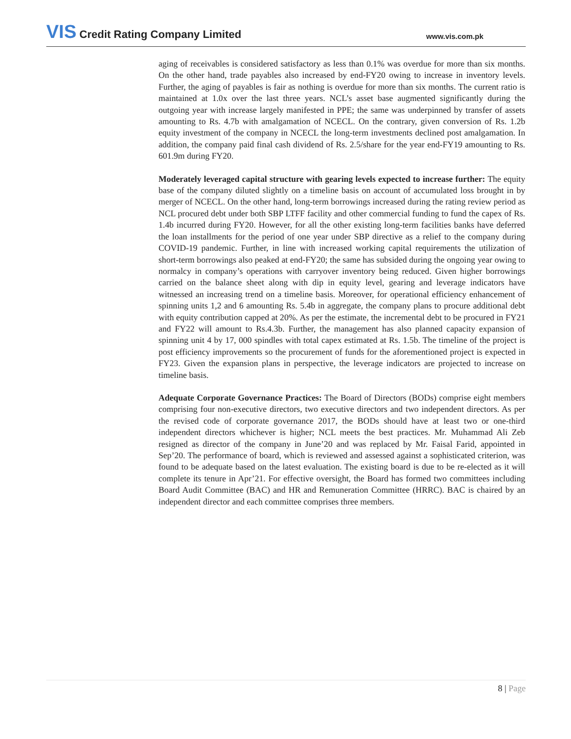VIS Credit Rating Company Limited
www.vis.com.pk
aging of receivables is considered satisfactory as less than 0.1% was overdue for more than six months. On the other hand, trade payables also increased by end-FY20 owing to increase in inventory levels. Further, the aging of payables is fair as nothing is overdue for more than six months. The current ratio is maintained at 1.0x over the last three years. NCL’s asset base augmented significantly during the outgoing year with increase largely manifested in PPE; the same was underpinned by transfer of assets amounting to Rs. 4.7b with amalgamation of NCECL. On the contrary, given conversion of Rs. 1.2b equity investment of the company in NCECL the long-term investments declined post amalgamation. In addition, the company paid final cash dividend of Rs. 2.5/share for the year end-FY19 amounting to Rs. 601.9m during FY20.
Moderately leveraged capital structure with gearing levels expected to increase further: The equity base of the company diluted slightly on a timeline basis on account of accumulated loss brought in by merger of NCECL. On the other hand, long-term borrowings increased during the rating review period as NCL procured debt under both SBP LTFF facility and other commercial funding to fund the capex of Rs. 1.4b incurred during FY20. However, for all the other existing long-term facilities banks have deferred the loan installments for the period of one year under SBP directive as a relief to the company during COVID-19 pandemic. Further, in line with increased working capital requirements the utilization of short-term borrowings also peaked at end-FY20; the same has subsided during the ongoing year owing to normalcy in company’s operations with carryover inventory being reduced. Given higher borrowings carried on the balance sheet along with dip in equity level, gearing and leverage indicators have witnessed an increasing trend on a timeline basis. Moreover, for operational efficiency enhancement of spinning units 1,2 and 6 amounting Rs. 5.4b in aggregate, the company plans to procure additional debt with equity contribution capped at 20%. As per the estimate, the incremental debt to be procured in FY21 and FY22 will amount to Rs.4.3b. Further, the management has also planned capacity expansion of spinning unit 4 by 17, 000 spindles with total capex estimated at Rs. 1.5b. The timeline of the project is post efficiency improvements so the procurement of funds for the aforementioned project is expected in FY23. Given the expansion plans in perspective, the leverage indicators are projected to increase on timeline basis.
Adequate Corporate Governance Practices: The Board of Directors (BODs) comprise eight members comprising four non-executive directors, two executive directors and two independent directors. As per the revised code of corporate governance 2017, the BODs should have at least two or one-third independent directors whichever is higher; NCL meets the best practices. Mr. Muhammad Ali Zeb resigned as director of the company in June’20 and was replaced by Mr. Faisal Farid, appointed in Sep’20. The performance of board, which is reviewed and assessed against a sophisticated criterion, was found to be adequate based on the latest evaluation. The existing board is due to be re-elected as it will complete its tenure in Apr’21. For effective oversight, the Board has formed two committees including Board Audit Committee (BAC) and HR and Remuneration Committee (HRRC). BAC is chaired by an independent director and each committee comprises three members.
8 | Page